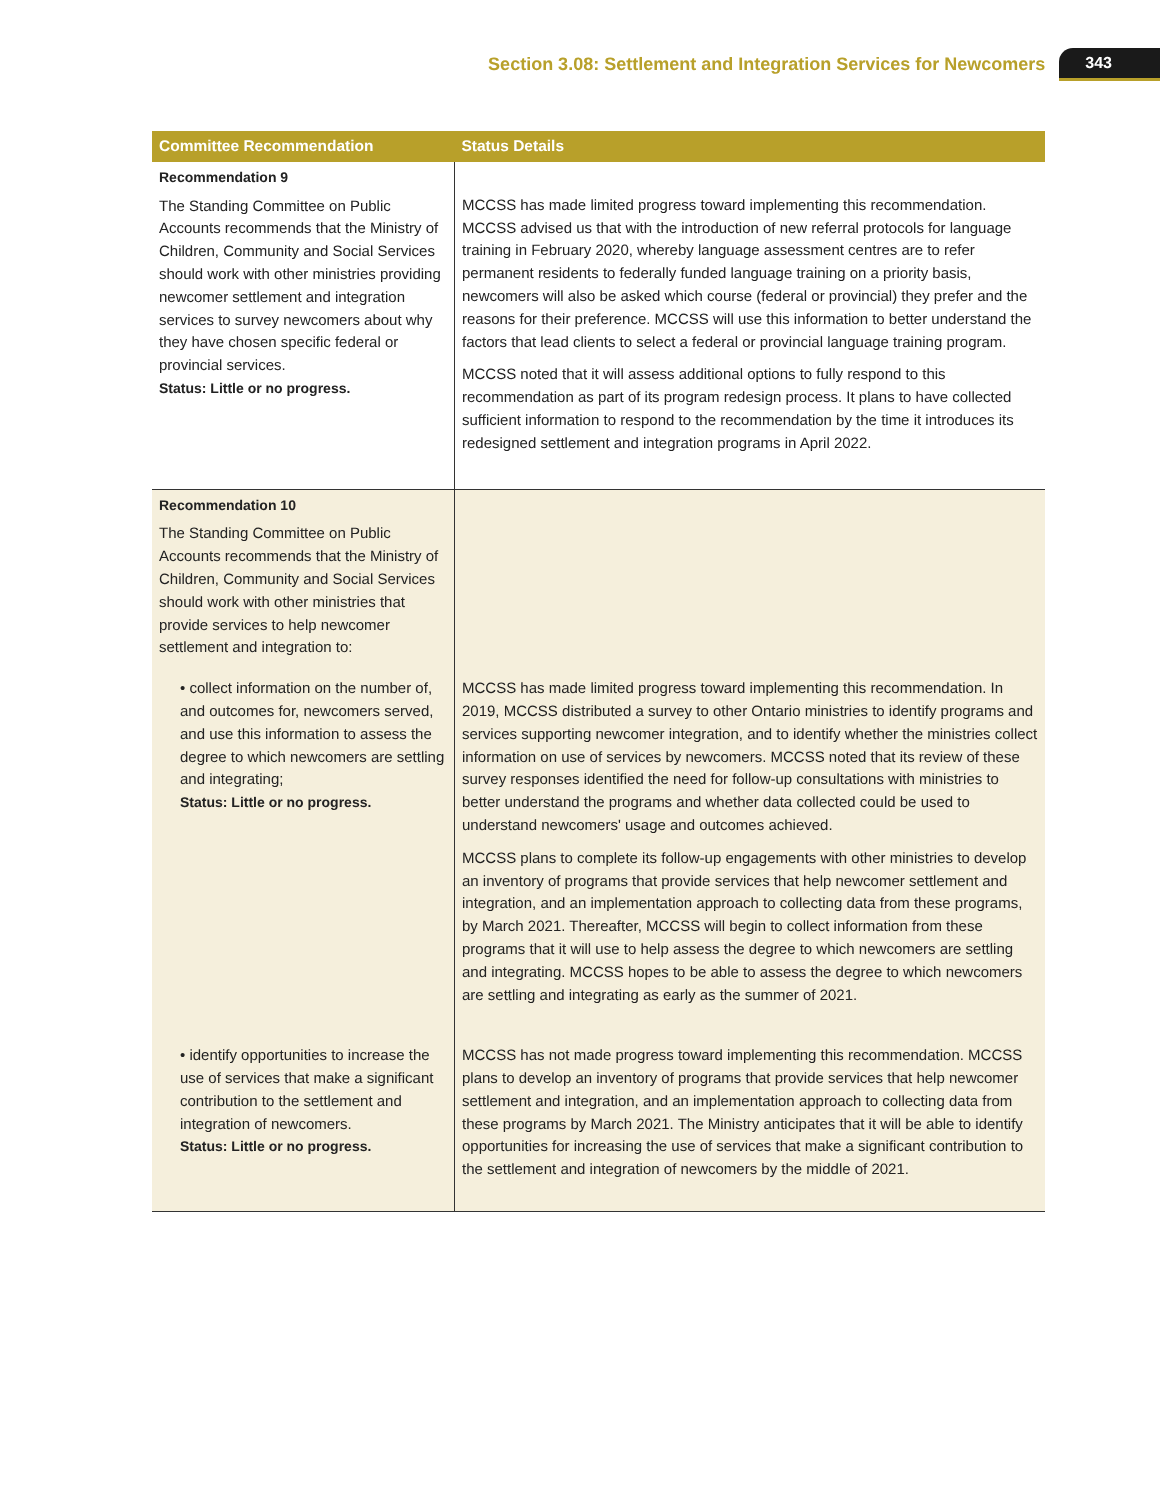Section 3.08: Settlement and Integration Services for Newcomers 343
| Committee Recommendation | Status Details |
| --- | --- |
| Recommendation 9 The Standing Committee on Public Accounts recommends that the Ministry of Children, Community and Social Services should work with other ministries providing newcomer settlement and integration services to survey newcomers about why they have chosen specific federal or provincial services. Status: Little or no progress. | MCCSS has made limited progress toward implementing this recommendation. MCCSS advised us that with the introduction of new referral protocols for language training in February 2020, whereby language assessment centres are to refer permanent residents to federally funded language training on a priority basis, newcomers will also be asked which course (federal or provincial) they prefer and the reasons for their preference. MCCSS will use this information to better understand the factors that lead clients to select a federal or provincial language training program. MCCSS noted that it will assess additional options to fully respond to this recommendation as part of its program redesign process. It plans to have collected sufficient information to respond to the recommendation by the time it introduces its redesigned settlement and integration programs in April 2022. |
| Recommendation 10 The Standing Committee on Public Accounts recommends that the Ministry of Children, Community and Social Services should work with other ministries that provide services to help newcomer settlement and integration to: | |
| • collect information on the number of, and outcomes for, newcomers served, and use this information to assess the degree to which newcomers are settling and integrating; Status: Little or no progress. | MCCSS has made limited progress toward implementing this recommendation. In 2019, MCCSS distributed a survey to other Ontario ministries to identify programs and services supporting newcomer integration, and to identify whether the ministries collect information on use of services by newcomers. MCCSS noted that its review of these survey responses identified the need for follow-up consultations with ministries to better understand the programs and whether data collected could be used to understand newcomers' usage and outcomes achieved. MCCSS plans to complete its follow-up engagements with other ministries to develop an inventory of programs that provide services that help newcomer settlement and integration, and an implementation approach to collecting data from these programs, by March 2021. Thereafter, MCCSS will begin to collect information from these programs that it will use to help assess the degree to which newcomers are settling and integrating. MCCSS hopes to be able to assess the degree to which newcomers are settling and integrating as early as the summer of 2021. |
| • identify opportunities to increase the use of services that make a significant contribution to the settlement and integration of newcomers. Status: Little or no progress. | MCCSS has not made progress toward implementing this recommendation. MCCSS plans to develop an inventory of programs that provide services that help newcomer settlement and integration, and an implementation approach to collecting data from these programs by March 2021. The Ministry anticipates that it will be able to identify opportunities for increasing the use of services that make a significant contribution to the settlement and integration of newcomers by the middle of 2021. |